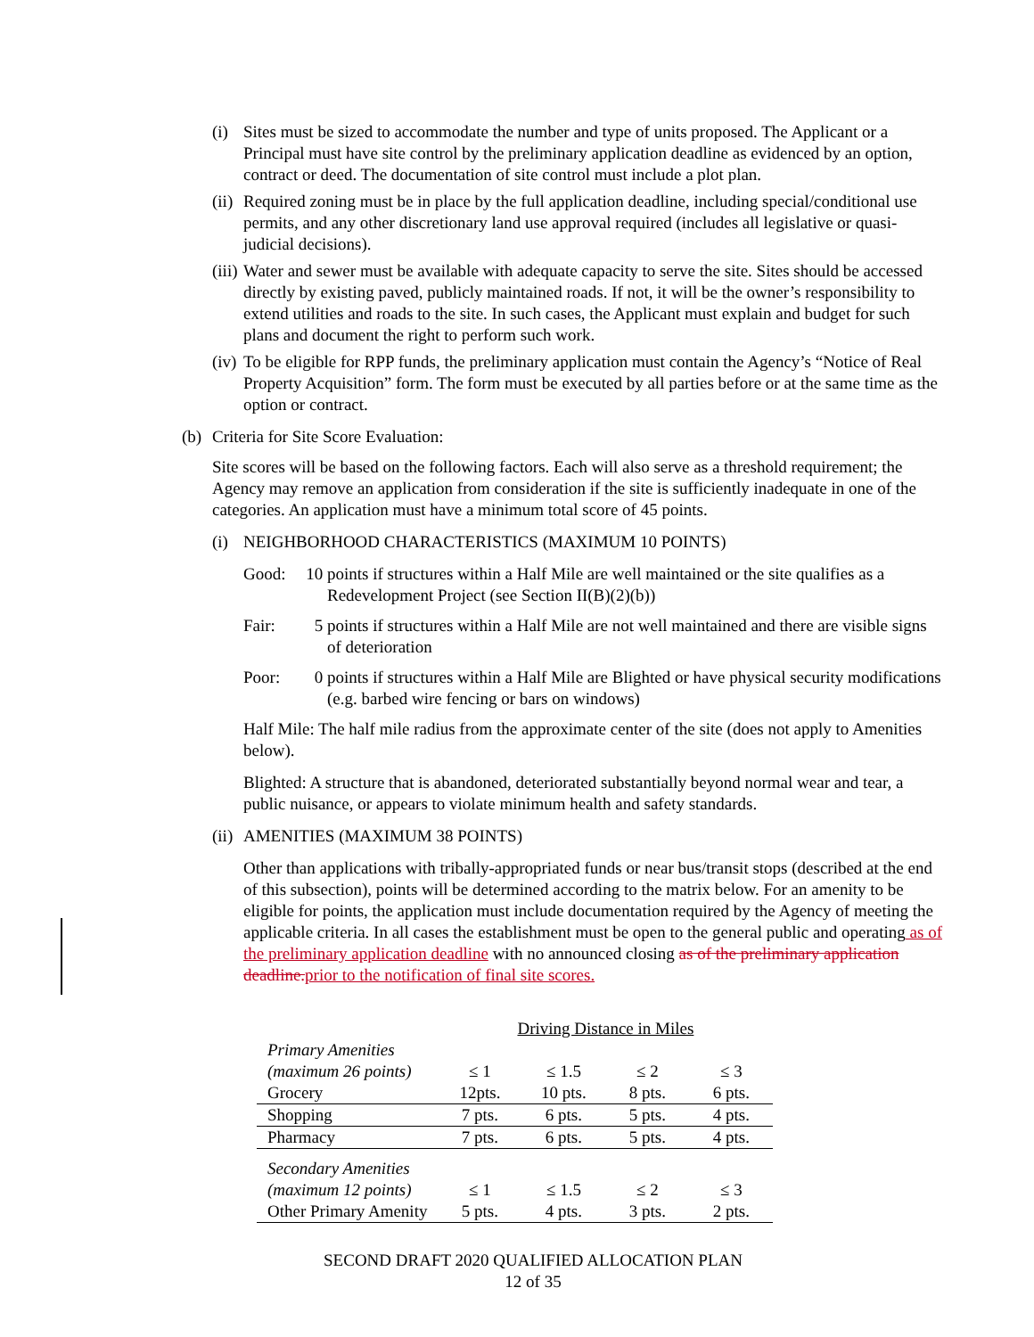(i) Sites must be sized to accommodate the number and type of units proposed. The Applicant or a Principal must have site control by the preliminary application deadline as evidenced by an option, contract or deed. The documentation of site control must include a plot plan.
(ii)
Required zoning must be in place by the full application deadline, including special/conditional use permits, and any other discretionary land use approval required (includes all legislative or quasi-judicial decisions).
(iii)
Water and sewer must be available with adequate capacity to serve the site. Sites should be accessed directly by existing paved, publicly maintained roads. If not, it will be the owner’s responsibility to extend utilities and roads to the site. In such cases, the Applicant must explain and budget for such plans and document the right to perform such work.
(iv)
To be eligible for RPP funds, the preliminary application must contain the Agency’s “Notice of Real Property Acquisition” form. The form must be executed by all parties before or at the same time as the option or contract.
(b)
Criteria for Site Score Evaluation:
Site scores will be based on the following factors. Each will also serve as a threshold requirement; the Agency may remove an application from consideration if the site is sufficiently inadequate in one of the categories. An application must have a minimum total score of 45 points.
(i) NEIGHBORHOOD CHARACTERISTICS (MAXIMUM 10 POINTS)
Good: 10 points if structures within a Half Mile are well maintained or the site qualifies as a Redevelopment Project (see Section II(B)(2)(b))
Fair: 5 points if structures within a Half Mile are not well maintained and there are visible signs of deterioration
Poor: 0 points if structures within a Half Mile are Blighted or have physical security modifications (e.g. barbed wire fencing or bars on windows)
Half Mile: The half mile radius from the approximate center of the site (does not apply to Amenities below).
Blighted: A structure that is abandoned, deteriorated substantially beyond normal wear and tear, a public nuisance, or appears to violate minimum health and safety standards.
(ii)
AMENITIES (MAXIMUM 38 POINTS)
Other than applications with tribally-appropriated funds or near bus/transit stops (described at the end of this subsection), points will be determined according to the matrix below. For an amenity to be eligible for points, the application must include documentation required by the Agency of meeting the applicable criteria. In all cases the establishment must be open to the general public and operating as of the preliminary application deadline with no announced closing as of the preliminary application deadline. prior to the notification of final site scores.
| | Driving Distance in Miles | | | |
| Primary Amenities | | | | |
| (maximum 26 points) | ≤ 1 | ≤ 1.5 | ≤ 2 | ≤ 3 |
| Grocery | 12pts. | 10 pts. | 8 pts. | 6 pts. |
| Shopping | 7 pts. | 6 pts. | 5 pts. | 4 pts. |
| Pharmacy | 7 pts. | 6 pts. | 5 pts. | 4 pts. |
| Secondary Amenities | | | | |
| (maximum 12 points) | ≤ 1 | ≤ 1.5 | ≤ 2 | ≤ 3 |
| Other Primary Amenity | 5 pts. | 4 pts. | 3 pts. | 2 pts. |
SECOND DRAFT 2020 QUALIFIED ALLOCATION PLAN
12 of 35